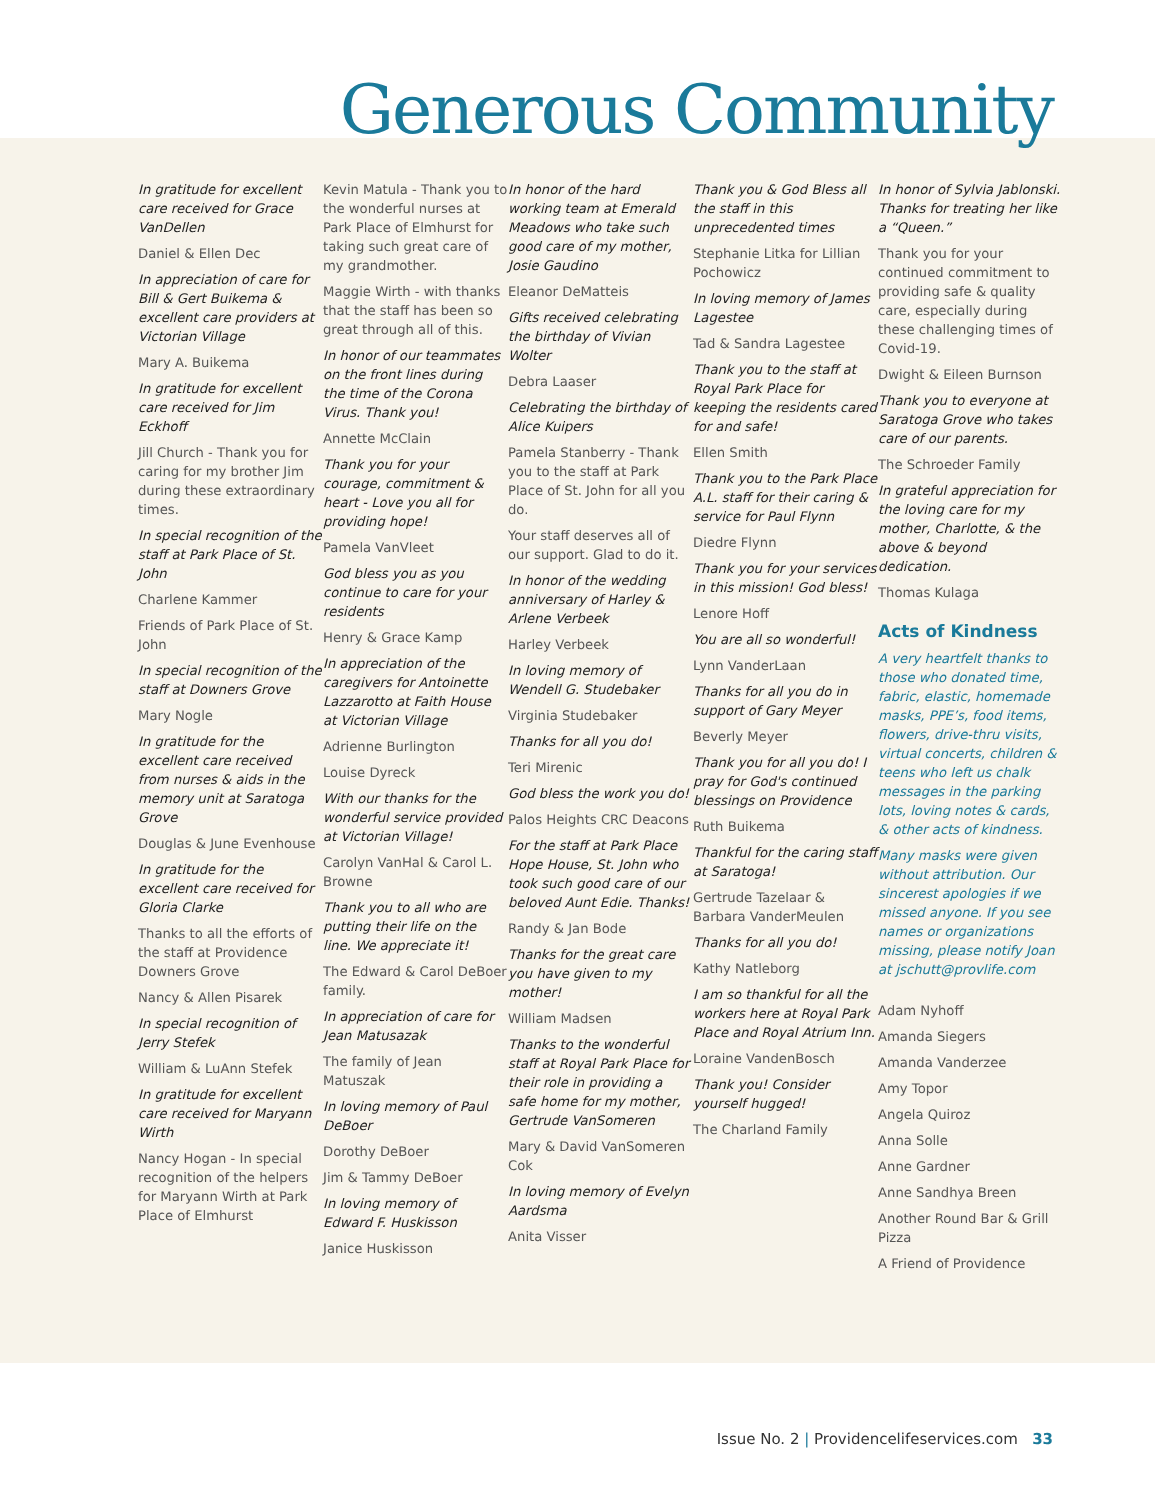Generous Community
In gratitude for excellent care received for Grace VanDellen
Daniel & Ellen Dec
In appreciation of care for Bill & Gert Buikema & excellent care providers at Victorian Village
Mary A. Buikema
In gratitude for excellent care received for Jim Eckhoff
Jill Church - Thank you for caring for my brother Jim during these extraordinary times.
In special recognition of the staff at Park Place of St. John
Charlene Kammer
Friends of Park Place of St. John
In special recognition of the staff at Downers Grove
Mary Nogle
In gratitude for the excellent care received from nurses & aids in the memory unit at Saratoga Grove
Douglas & June Evenhouse
In gratitude for the excellent care received for Gloria Clarke
Thanks to all the efforts of the staff at Providence Downers Grove
Nancy & Allen Pisarek
In special recognition of Jerry Stefek
William & LuAnn Stefek
In gratitude for excellent care received for Maryann Wirth
Nancy Hogan - In special recognition of the helpers for Maryann Wirth at Park Place of Elmhurst
Kevin Matula - Thank you to the wonderful nurses at Park Place of Elmhurst for taking such great care of my grandmother.
Maggie Wirth - with thanks that the staff has been so great through all of this.
In honor of our teammates on the front lines during the time of the Corona Virus. Thank you!
Annette McClain
Thank you for your courage, commitment & heart - Love you all for providing hope!
Pamela VanVleet
God bless you as you continue to care for your residents
Henry & Grace Kamp
In appreciation of the caregivers for Antoinette Lazzarotto at Faith House at Victorian Village
Adrienne Burlington
Louise Dyreck
With our thanks for the wonderful service provided at Victorian Village!
Carolyn VanHal & Carol L. Browne
Thank you to all who are putting their life on the line. We appreciate it!
The Edward & Carol DeBoer family.
In appreciation of care for Jean Matusazak
The family of Jean Matuszak
In loving memory of Paul DeBoer
Dorothy DeBoer
Jim & Tammy DeBoer
In loving memory of Edward F. Huskisson
Janice Huskisson
In honor of the hard working team at Emerald Meadows who take such good care of my mother, Josie Gaudino
Eleanor DeMatteis
Gifts received celebrating the birthday of Vivian Wolter
Debra Laaser
Celebrating the birthday of Alice Kuipers
Pamela Stanberry - Thank you to the staff at Park Place of St. John for all you do.
Your staff deserves all of our support. Glad to do it.
In honor of the wedding anniversary of Harley & Arlene Verbeek
Harley Verbeek
In loving memory of Wendell G. Studebaker
Virginia Studebaker
Thanks for all you do!
Teri Mirenic
God bless the work you do!
Palos Heights CRC Deacons
For the staff at Park Place Hope House, St. John who took such good care of our beloved Aunt Edie. Thanks!
Randy & Jan Bode
Thanks for the great care you have given to my mother!
William Madsen
Thanks to the wonderful staff at Royal Park Place for their role in providing a safe home for my mother, Gertrude VanSomeren
Mary & David VanSomeren Cok
In loving memory of Evelyn Aardsma
Anita Visser
Thank you & God Bless all the staff in this unprecedented times
Stephanie Litka for Lillian Pochowicz
In loving memory of James Lagestee
Tad & Sandra Lagestee
Thank you to the staff at Royal Park Place for keeping the residents cared for and safe!
Ellen Smith
Thank you to the Park Place A.L. staff for their caring & service for Paul Flynn
Diedre Flynn
Thank you for your services in this mission! God bless!
Lenore Hoff
You are all so wonderful!
Lynn VanderLaan
Thanks for all you do in support of Gary Meyer
Beverly Meyer
Thank you for all you do! I pray for God's continued blessings on Providence
Ruth Buikema
Thankful for the caring staff at Saratoga!
Gertrude Tazelaar & Barbara VanderMeulen
Thanks for all you do!
Kathy Natleborg
I am so thankful for all the workers here at Royal Park Place and Royal Atrium Inn.
Loraine VandenBosch
Thank you! Consider yourself hugged!
The Charland Family
In honor of Sylvia Jablonski. Thanks for treating her like a “Queen.”
Thank you for your continued commitment to providing safe & quality care, especially during these challenging times of Covid-19.
Dwight & Eileen Burnson
Thank you to everyone at Saratoga Grove who takes care of our parents.
The Schroeder Family
In grateful appreciation for the loving care for my mother, Charlotte, & the above & beyond dedication.
Thomas Kulaga
Acts of Kindness
A very heartfelt thanks to those who donated time, fabric, elastic, homemade masks, PPE’s, food items, flowers, drive-thru visits, virtual concerts, children & teens who left us chalk messages in the parking lots, loving notes & cards, & other acts of kindness.
Many masks were given without attribution. Our sincerest apologies if we missed anyone. If you see names or organizations missing, please notify Joan at jschutt@provlife.com
Adam Nyhoff
Amanda Siegers
Amanda Vanderzee
Amy Topor
Angela Quiroz
Anna Solle
Anne Gardner
Anne Sandhya Breen
Another Round Bar & Grill Pizza
A Friend of Providence
Issue No. 2 | Providencelifeservices.com 33